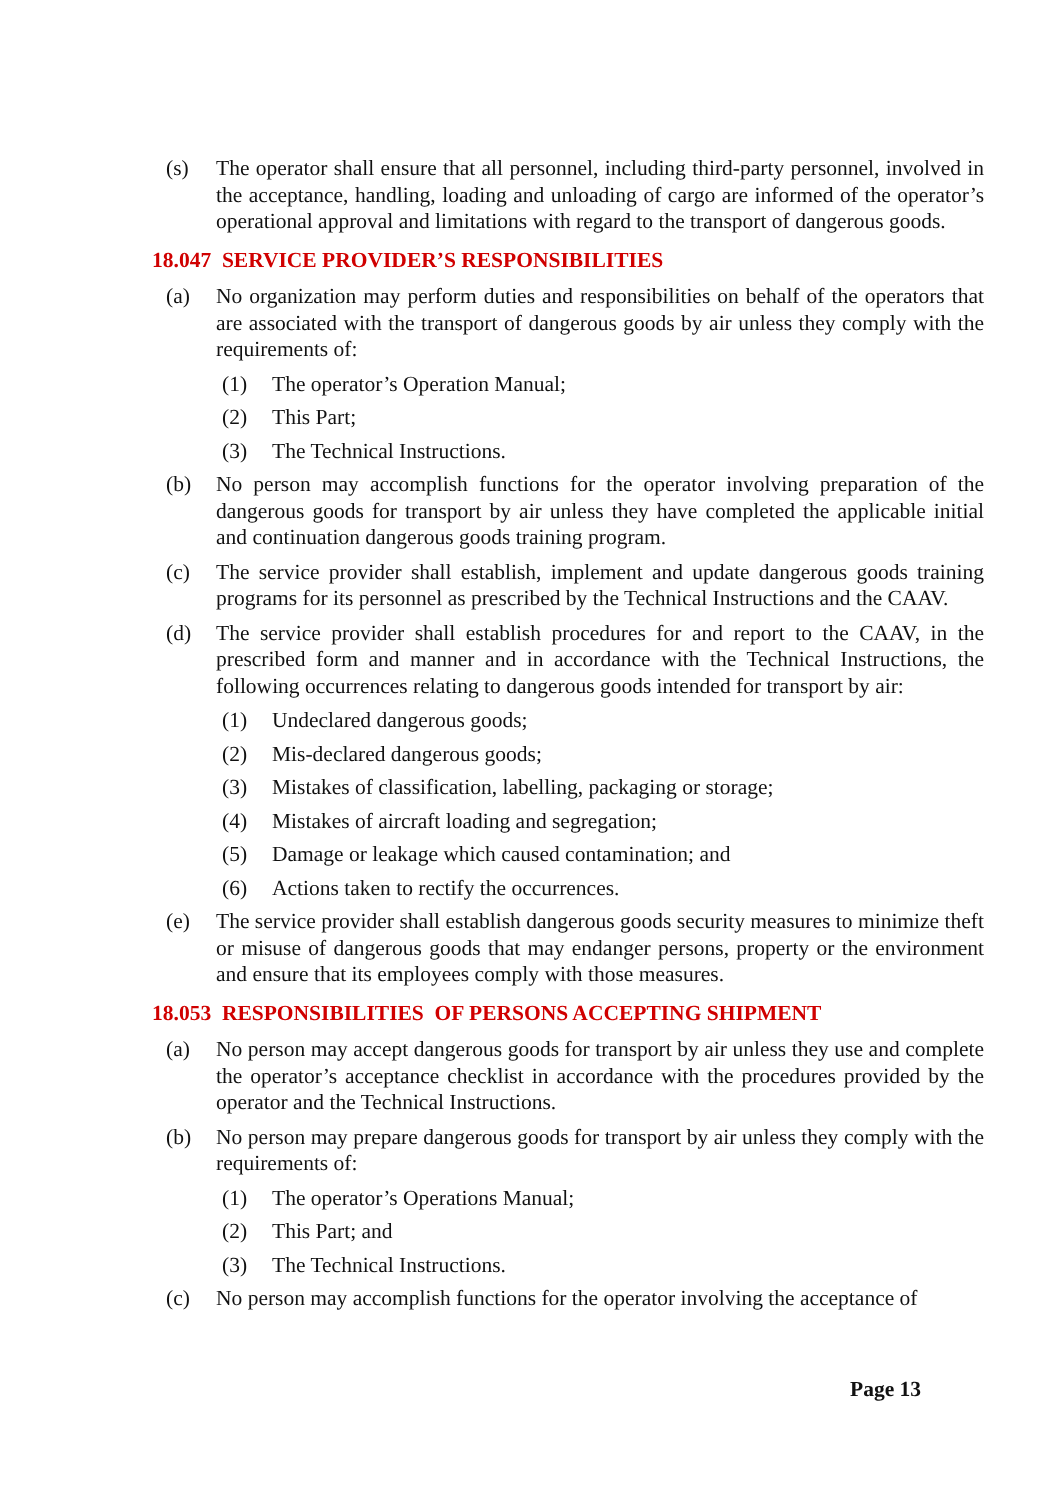(s) The operator shall ensure that all personnel, including third-party personnel, involved in the acceptance, handling, loading and unloading of cargo are informed of the operator’s operational approval and limitations with regard to the transport of dangerous goods.
18.047 SERVICE PROVIDER’S RESPONSIBILITIES
(a) No organization may perform duties and responsibilities on behalf of the operators that are associated with the transport of dangerous goods by air unless they comply with the requirements of:
(1) The operator’s Operation Manual;
(2) This Part;
(3) The Technical Instructions.
(b) No person may accomplish functions for the operator involving preparation of the dangerous goods for transport by air unless they have completed the applicable initial and continuation dangerous goods training program.
(c) The service provider shall establish, implement and update dangerous goods training programs for its personnel as prescribed by the Technical Instructions and the CAAV.
(d) The service provider shall establish procedures for and report to the CAAV, in the prescribed form and manner and in accordance with the Technical Instructions, the following occurrences relating to dangerous goods intended for transport by air:
(1) Undeclared dangerous goods;
(2) Mis-declared dangerous goods;
(3) Mistakes of classification, labelling, packaging or storage;
(4) Mistakes of aircraft loading and segregation;
(5) Damage or leakage which caused contamination; and
(6) Actions taken to rectify the occurrences.
(e) The service provider shall establish dangerous goods security measures to minimize theft or misuse of dangerous goods that may endanger persons, property or the environment and ensure that its employees comply with those measures.
18.053 RESPONSIBILITIES OF PERSONS ACCEPTING SHIPMENT
(a) No person may accept dangerous goods for transport by air unless they use and complete the operator’s acceptance checklist in accordance with the procedures provided by the operator and the Technical Instructions.
(b) No person may prepare dangerous goods for transport by air unless they comply with the requirements of:
(1) The operator’s Operations Manual;
(2) This Part; and
(3) The Technical Instructions.
(c) No person may accomplish functions for the operator involving the acceptance of
Page 13